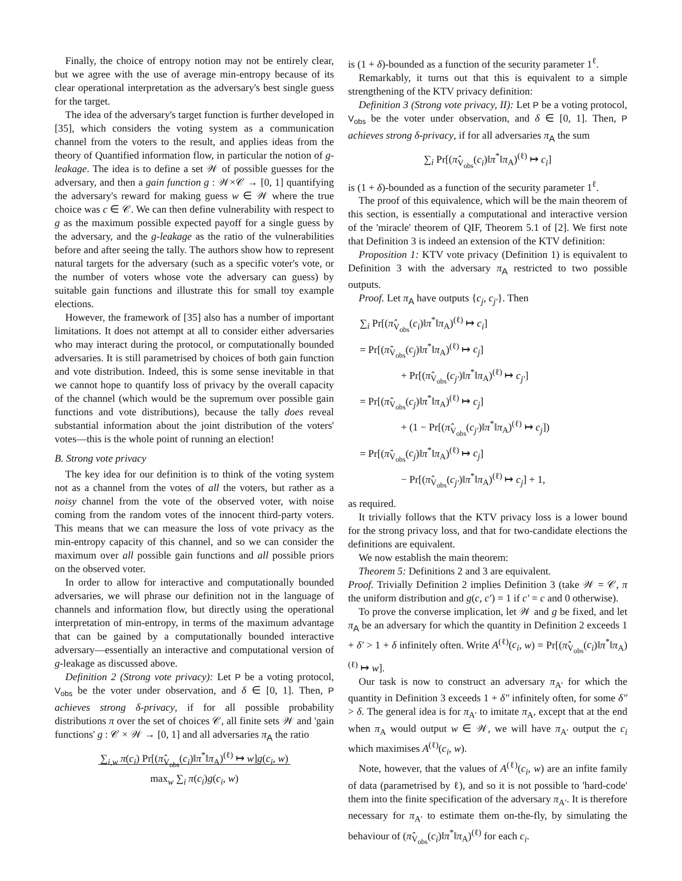Finally, the choice of entropy notion may not be entirely clear, but we agree with the use of average min-entropy because of its clear operational interpretation as the adversary's best single guess for the target.
The idea of the adversary's target function is further developed in [35], which considers the voting system as a communication channel from the voters to the result, and applies ideas from the theory of Quantified information flow, in particular the notion of g-leakage. The idea is to define a set 𝒲 of possible guesses for the adversary, and then a gain function g : 𝒲×𝒞 → [0, 1] quantifying the adversary's reward for making guess w ∈ 𝒲 where the true choice was c ∈ 𝒞. We can then define vulnerability with respect to g as the maximum possible expected payoff for a single guess by the adversary, and the g-leakage as the ratio of the vulnerabilities before and after seeing the tally. The authors show how to represent natural targets for the adversary (such as a specific voter's vote, or the number of voters whose vote the adversary can guess) by suitable gain functions and illustrate this for small toy example elections.
However, the framework of [35] also has a number of important limitations. It does not attempt at all to consider either adversaries who may interact during the protocol, or computationally bounded adversaries. It is still parametrised by choices of both gain function and vote distribution. Indeed, this is some sense inevitable in that we cannot hope to quantify loss of privacy by the overall capacity of the channel (which would be the supremum over possible gain functions and vote distributions), because the tally does reveal substantial information about the joint distribution of the voters' votes—this is the whole point of running an election!
B. Strong vote privacy
The key idea for our definition is to think of the voting system not as a channel from the votes of all the voters, but rather as a noisy channel from the vote of the observed voter, with noise coming from the random votes of the innocent third-party voters. This means that we can measure the loss of vote privacy as the min-entropy capacity of this channel, and so we can consider the maximum over all possible gain functions and all possible priors on the observed voter.
In order to allow for interactive and computationally bounded adversaries, we will phrase our definition not in the language of channels and information flow, but directly using the operational interpretation of min-entropy, in terms of the maximum advantage that can be gained by a computationally bounded interactive adversary—essentially an interactive and computational version of g-leakage as discussed above.
Definition 2 (Strong vote privacy): Let P be a voting protocol, V<sub>obs</sub> be the voter under observation, and δ ∈ [0, 1]. Then, P achieves strong δ-privacy, if for all possible probability distributions π over the set of choices 𝒞, all finite sets 𝒲 and 'gain functions' g : 𝒞 × 𝒲 → [0, 1] and all adversaries π<sub>A</sub> the ratio
∑<sub>i,w</sub> π(c<sub>i</sub>) Pr[(π̂<sub>V<sub>obs</sub></sub>(c<sub>i</sub>)‖π<sup>*</sup>‖π<sub>A</sub>)<sup>(ℓ)</sup> ↦ w]g(c<sub>i</sub>, w)
max<sub>w</sub> ∑<sub>i</sub> π(c<sub>i</sub>)g(c<sub>i</sub>, w)
is (1 + δ)-bounded as a function of the security parameter 1<sup>ℓ</sup>.
Remarkably, it turns out that this is equivalent to a simple strengthening of the KTV privacy definition:
Definition 3 (Strong vote privacy, II): Let P be a voting protocol, V<sub>obs</sub> be the voter under observation, and δ ∈ [0, 1]. Then, P achieves strong δ-privacy, if for all adversaries π<sub>A</sub> the sum
∑<sub>i</sub> Pr[(π̂<sub>V<sub>obs</sub></sub>(c<sub>i</sub>)‖π<sup>*</sup>‖π<sub>A</sub>)<sup>(ℓ)</sup> ↦ c<sub>i</sub>]
is (1 + δ)-bounded as a function of the security parameter 1<sup>ℓ</sup>.
The proof of this equivalence, which will be the main theorem of this section, is essentially a computational and interactive version of the 'miracle' theorem of QIF, Theorem 5.1 of [2]. We first note that Definition 3 is indeed an extension of the KTV definition:
Proposition 1: KTV vote privacy (Definition 1) is equivalent to Definition 3 with the adversary π<sub>A</sub> restricted to two possible outputs.
Proof. Let π<sub>A</sub> have outputs {c<sub>j</sub>, c<sub>j′</sub>}. Then
∑<sub>i</sub> Pr[(π̂<sub>V<sub>obs</sub></sub>(c<sub>i</sub>)‖π<sup>*</sup>‖π<sub>A</sub>)<sup>(ℓ)</sup> ↦ c<sub>i</sub>]
= Pr[(π̂<sub>V<sub>obs</sub></sub>(c<sub>j</sub>)‖π<sup>*</sup>‖π<sub>A</sub>)<sup>(ℓ)</sup> ↦ c<sub>j</sub>]
+ Pr[(π̂<sub>V<sub>obs</sub></sub>(c<sub>j′</sub>)‖π<sup>*</sup>‖π<sub>A</sub>)<sup>(ℓ)</sup> ↦ c<sub>j′</sub>]
= Pr[(π̂<sub>V<sub>obs</sub></sub>(c<sub>j</sub>)‖π<sup>*</sup>‖π<sub>A</sub>)<sup>(ℓ)</sup> ↦ c<sub>j</sub>]
+ (1 − Pr[(π̂<sub>V<sub>obs</sub></sub>(c<sub>j′</sub>)‖π<sup>*</sup>‖π<sub>A</sub>)<sup>(ℓ)</sup> ↦ c<sub>j</sub>])
= Pr[(π̂<sub>V<sub>obs</sub></sub>(c<sub>j</sub>)‖π<sup>*</sup>‖π<sub>A</sub>)<sup>(ℓ)</sup> ↦ c<sub>j</sub>]
− Pr[(π̂<sub>V<sub>obs</sub></sub>(c<sub>j′</sub>)‖π<sup>*</sup>‖π<sub>A</sub>)<sup>(ℓ)</sup> ↦ c<sub>j</sub>] + 1,
as required.
It trivially follows that the KTV privacy loss is a lower bound for the strong privacy loss, and that for two-candidate elections the definitions are equivalent.
We now establish the main theorem:
Theorem 5: Definitions 2 and 3 are equivalent.
Proof. Trivially Definition 2 implies Definition 3 (take 𝒲 = 𝒞, π the uniform distribution and g(c, c′) = 1 if c′ = c and 0 otherwise).
To prove the converse implication, let 𝒲 and g be fixed, and let π<sub>A</sub> be an adversary for which the quantity in Definition 2 exceeds 1 + δ′ > 1 + δ infinitely often. Write A<sup>(ℓ)</sup>(c<sub>i</sub>, w) = Pr[(π̂<sub>V<sub>obs</sub></sub>(c<sub>i</sub>)‖π<sup>*</sup>‖π<sub>A</sub>)<sup>(ℓ)</sup> ↦ w].
Our task is now to construct an adversary π<sub>A′</sub> for which the quantity in Definition 3 exceeds 1 + δ″ infinitely often, for some δ″ > δ. The general idea is for π<sub>A′</sub> to imitate π<sub>A</sub>, except that at the end when π<sub>A</sub> would output w ∈ 𝒲, we will have π<sub>A′</sub> output the c<sub>i</sub> which maximises A<sup>(ℓ)</sup>(c<sub>i</sub>, w).
Note, however, that the values of A<sup>(ℓ)</sup>(c<sub>i</sub>, w) are an infite family of data (parametrised by ℓ), and so it is not possible to 'hard-code' them into the finite specification of the adversary π<sub>A′</sub>. It is therefore necessary for π<sub>A′</sub> to estimate them on-the-fly, by simulating the behaviour of (π̂<sub>V<sub>obs</sub></sub>(c<sub>i</sub>)‖π<sup>*</sup>‖π<sub>A</sub>)<sup>(ℓ)</sup> for each c<sub>i</sub>.